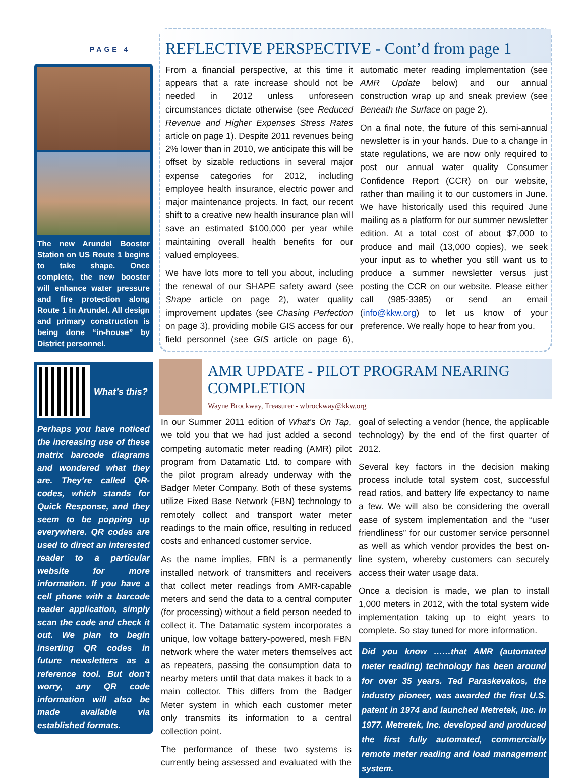PAGE 4
The new Arundel Booster Station on US Route 1 begins to take shape. Once complete, the new booster will enhance water pressure and fire protection along Route 1 in Arundel. All design and primary construction is being done “in-house” by District personnel.
What’s this?
Perhaps you have noticed the increasing use of these matrix barcode diagrams and wondered what they are. They’re called QR-codes, which stands for Quick Response, and they seem to be popping up everywhere. QR codes are used to direct an interested reader to a particular website for more information. If you have a cell phone with a barcode reader application, simply scan the code and check it out. We plan to begin inserting QR codes in future newsletters as a reference tool. But don’t worry, any QR code information will also be made available via established formats.
REFLECTIVE PERSPECTIVE - Cont’d from page 1
From a financial perspective, at this time it appears that a rate increase should not be needed in 2012 unless unforeseen circumstances dictate otherwise (see Reduced Revenue and Higher Expenses Stress Rates article on page 1). Despite 2011 revenues being 2% lower than in 2010, we anticipate this will be offset by sizable reductions in several major expense categories for 2012, including employee health insurance, electric power and major maintenance projects. In fact, our recent shift to a creative new health insurance plan will save an estimated $100,000 per year while maintaining overall health benefits for our valued employees.
We have lots more to tell you about, including the renewal of our SHAPE safety award (see Shape article on page 2), water quality improvement updates (see Chasing Perfection on page 3), providing mobile GIS access for our field personnel (see GIS article on page 6), automatic meter reading implementation (see AMR Update below) and our annual construction wrap up and sneak preview (see Beneath the Surface on page 2).
On a final note, the future of this semi-annual newsletter is in your hands. Due to a change in state regulations, we are now only required to post our annual water quality Consumer Confidence Report (CCR) on our website, rather than mailing it to our customers in June. We have historically used this required June mailing as a platform for our summer newsletter edition. At a total cost of about $7,000 to produce and mail (13,000 copies), we seek your input as to whether you still want us to produce a summer newsletter versus just posting the CCR on our website. Please either call (985-3385) or send an email (info@kkw.org) to let us know of your preference. We really hope to hear from you.
AMR UPDATE - PILOT PROGRAM NEARING COMPLETION
Wayne Brockway, Treasurer - wbrockway@kkw.org
In our Summer 2011 edition of What’s On Tap, we told you that we had just added a second competing automatic meter reading (AMR) pilot program from Datamatic Ltd. to compare with the pilot program already underway with the Badger Meter Company. Both of these systems utilize Fixed Base Network (FBN) technology to remotely collect and transport water meter readings to the main office, resulting in reduced costs and enhanced customer service.
As the name implies, FBN is a permanently installed network of transmitters and receivers that collect meter readings from AMR-capable meters and send the data to a central computer (for processing) without a field person needed to collect it. The Datamatic system incorporates a unique, low voltage battery-powered, mesh FBN network where the water meters themselves act as repeaters, passing the consumption data to nearby meters until that data makes it back to a main collector. This differs from the Badger Meter system in which each customer meter only transmits its information to a central collection point.
The performance of these two systems is currently being assessed and evaluated with the goal of selecting a vendor (hence, the applicable technology) by the end of the first quarter of 2012.
Several key factors in the decision making process include total system cost, successful read ratios, and battery life expectancy to name a few. We will also be considering the overall ease of system implementation and the “user friendliness” for our customer service personnel as well as which vendor provides the best on-line system, whereby customers can securely access their water usage data.
Once a decision is made, we plan to install 1,000 meters in 2012, with the total system wide implementation taking up to eight years to complete. So stay tuned for more information.
Did you know ……that AMR (automated meter reading) technology has been around for over 35 years. Ted Paraskevakos, the industry pioneer, was awarded the first U.S. patent in 1974 and launched Metretek, Inc. in 1977. Metretek, Inc. developed and produced the first fully automated, commercially remote meter reading and load management system.